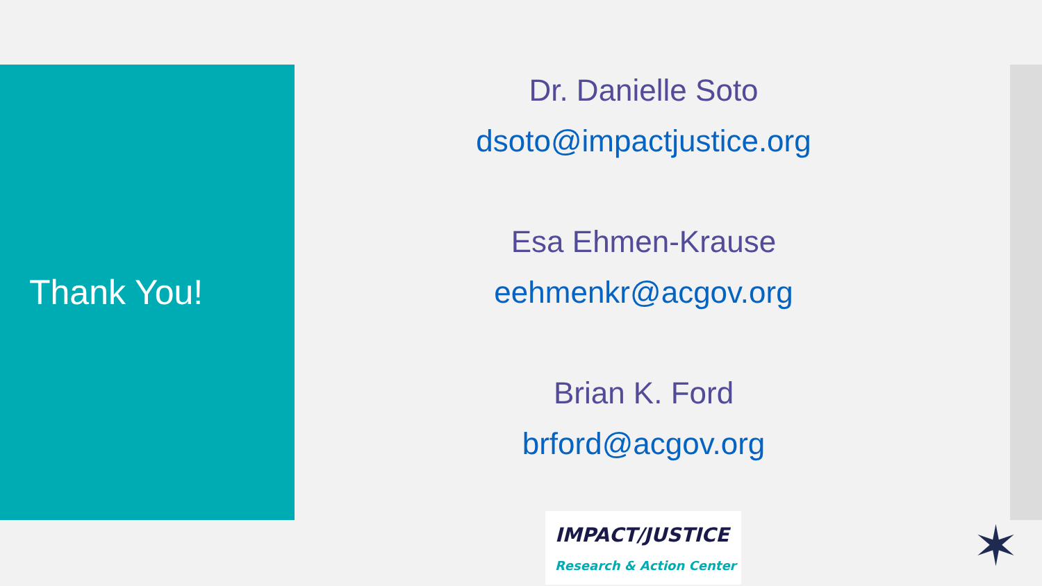Thank You!
Dr. Danielle Soto
dsoto@impactjustice.org
Esa Ehmen-Krause
eehmenkr@acgov.org
Brian K. Ford
brford@acgov.org
IMPACT/JUSTICE
Research & Action Center
✶